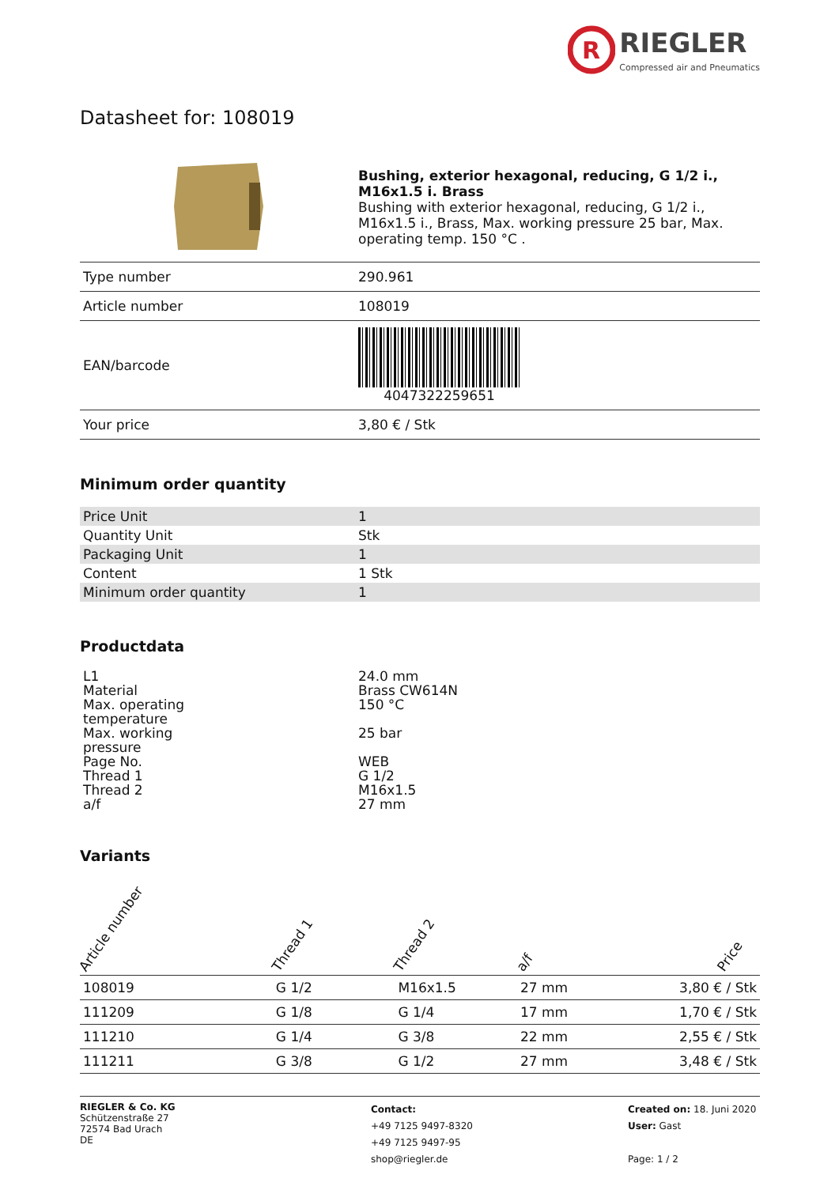R
RIEGLER
Compressed air and Pneumatics
Datasheet for: 108019
| | Bushing, exterior hexagonal, reducing, G 1/2 i., M16x1.5 i. Brass Bushing with exterior hexagonal, reducing, G 1/2 i., M16x1.5 i., Brass, Max. working pressure 25 bar, Max. operating temp. 150 °C . |
| Type number | 290.961 |
| Article number | 108019 |
| EAN/barcode | 4047322259651 |
| Your price | 3,80 € / Stk |
Minimum order quantity
| Price Unit | 1 |
| Quantity Unit | Stk |
| Packaging Unit | 1 |
| Content | 1 Stk |
| Minimum order quantity | 1 |
Productdata
| L1 | 24.0 mm |
| Material | Brass CW614N |
| Max. operating temperature | 150 °C |
| Max. working pressure | 25 bar |
| Page No. | WEB |
| Thread 1 | G 1/2 |
| Thread 2 | M16x1.5 |
| a/f | 27 mm |
Variants
| Article number | Thread 1 | Thread 2 | a/f | Price |
| --- | --- | --- | --- | --- |
| 108019 | G 1/2 | M16x1.5 | 27 mm | 3,80 € / Stk |
| 111209 | G 1/8 | G 1/4 | 17 mm | 1,70 € / Stk |
| 111210 | G 1/4 | G 3/8 | 22 mm | 2,55 € / Stk |
| 111211 | G 3/8 | G 1/2 | 27 mm | 3,48 € / Stk |
RIEGLER & Co. KG
Schützenstraße 27
72574 Bad Urach
DE
Contact:
+49 7125 9497-8320
+49 7125 9497-95
shop@riegler.de
Created on: 18. Juni 2020
User: Gast
Page: 1 / 2